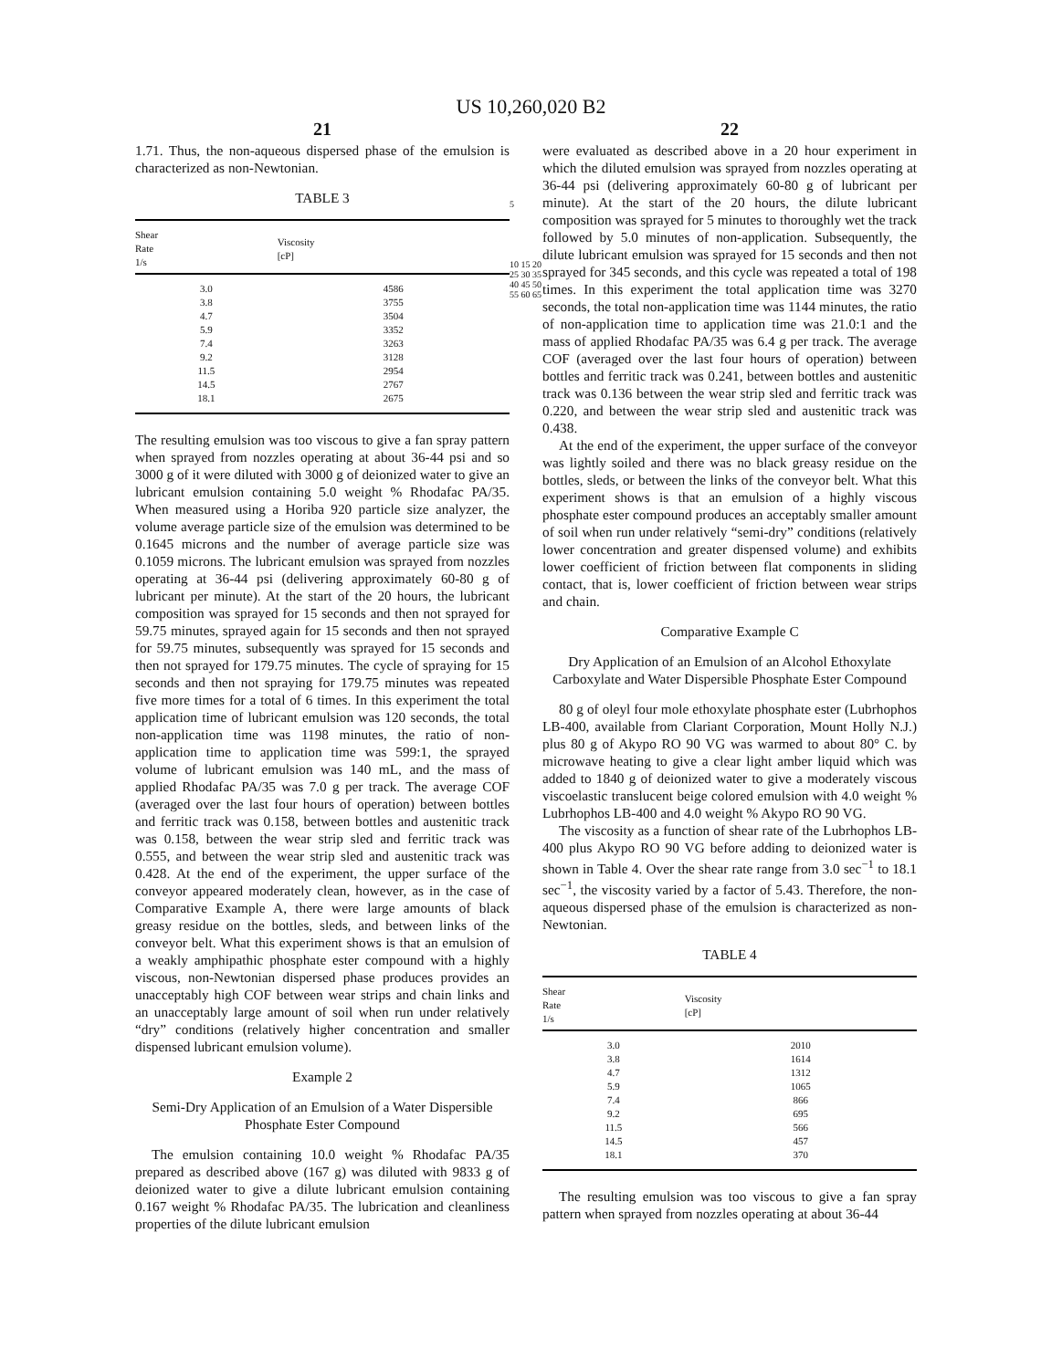US 10,260,020 B2
21
1.71. Thus, the non-aqueous dispersed phase of the emulsion is characterized as non-Newtonian.
TABLE 3
| Shear Rate 1/s | Viscosity [cP] |
| --- | --- |
| 3.0 | 4586 |
| 3.8 | 3755 |
| 4.7 | 3504 |
| 5.9 | 3352 |
| 7.4 | 3263 |
| 9.2 | 3128 |
| 11.5 | 2954 |
| 14.5 | 2767 |
| 18.1 | 2675 |
The resulting emulsion was too viscous to give a fan spray pattern when sprayed from nozzles operating at about 36-44 psi and so 3000 g of it were diluted with 3000 g of deionized water to give an lubricant emulsion containing 5.0 weight % Rhodafac PA/35. When measured using a Horiba 920 particle size analyzer, the volume average particle size of the emulsion was determined to be 0.1645 microns and the number of average particle size was 0.1059 microns. The lubricant emulsion was sprayed from nozzles operating at 36-44 psi (delivering approximately 60-80 g of lubricant per minute). At the start of the 20 hours, the lubricant composition was sprayed for 15 seconds and then not sprayed for 59.75 minutes, sprayed again for 15 seconds and then not sprayed for 59.75 minutes, subsequently was sprayed for 15 seconds and then not sprayed for 179.75 minutes. The cycle of spraying for 15 seconds and then not spraying for 179.75 minutes was repeated five more times for a total of 6 times. In this experiment the total application time of lubricant emulsion was 120 seconds, the total non-application time was 1198 minutes, the ratio of non-application time to application time was 599:1, the sprayed volume of lubricant emulsion was 140 mL, and the mass of applied Rhodafac PA/35 was 7.0 g per track. The average COF (averaged over the last four hours of operation) between bottles and ferritic track was 0.158, between bottles and austenitic track was 0.158, between the wear strip sled and ferritic track was 0.555, and between the wear strip sled and austenitic track was 0.428. At the end of the experiment, the upper surface of the conveyor appeared moderately clean, however, as in the case of Comparative Example A, there were large amounts of black greasy residue on the bottles, sleds, and between links of the conveyor belt. What this experiment shows is that an emulsion of a weakly amphipathic phosphate ester compound with a highly viscous, non-Newtonian dispersed phase produces provides an unacceptably high COF between wear strips and chain links and an unacceptably large amount of soil when run under relatively “dry” conditions (relatively higher concentration and smaller dispensed lubricant emulsion volume).
Example 2
Semi-Dry Application of an Emulsion of a Water Dispersible Phosphate Ester Compound
The emulsion containing 10.0 weight % Rhodafac PA/35 prepared as described above (167 g) was diluted with 9833 g of deionized water to give a dilute lubricant emulsion containing 0.167 weight % Rhodafac PA/35. The lubrication and cleanliness properties of the dilute lubricant emulsion
5
10 15 20 25 30 35 40 45 50 55 60 65
22
were evaluated as described above in a 20 hour experiment in which the diluted emulsion was sprayed from nozzles operating at 36-44 psi (delivering approximately 60-80 g of lubricant per minute). At the start of the 20 hours, the dilute lubricant composition was sprayed for 5 minutes to thoroughly wet the track followed by 5.0 minutes of non-application. Subsequently, the dilute lubricant emulsion was sprayed for 15 seconds and then not sprayed for 345 seconds, and this cycle was repeated a total of 198 times. In this experiment the total application time was 3270 seconds, the total non-application time was 1144 minutes, the ratio of non-application time to application time was 21.0:1 and the mass of applied Rhodafac PA/35 was 6.4 g per track. The average COF (averaged over the last four hours of operation) between bottles and ferritic track was 0.241, between bottles and austenitic track was 0.136 between the wear strip sled and ferritic track was 0.220, and between the wear strip sled and austenitic track was 0.438.
At the end of the experiment, the upper surface of the conveyor was lightly soiled and there was no black greasy residue on the bottles, sleds, or between the links of the conveyor belt. What this experiment shows is that an emulsion of a highly viscous phosphate ester compound produces an acceptably smaller amount of soil when run under relatively “semi-dry” conditions (relatively lower concentration and greater dispensed volume) and exhibits lower coefficient of friction between flat components in sliding contact, that is, lower coefficient of friction between wear strips and chain.
Comparative Example C
Dry Application of an Emulsion of an Alcohol Ethoxylate Carboxylate and Water Dispersible Phosphate Ester Compound
80 g of oleyl four mole ethoxylate phosphate ester (Lubrhophos LB-400, available from Clariant Corporation, Mount Holly N.J.) plus 80 g of Akypo RO 90 VG was warmed to about 80° C. by microwave heating to give a clear light amber liquid which was added to 1840 g of deionized water to give a moderately viscous viscoelastic translucent beige colored emulsion with 4.0 weight % Lubrhophos LB-400 and 4.0 weight % Akypo RO 90 VG.
The viscosity as a function of shear rate of the Lubrhophos LB-400 plus Akypo RO 90 VG before adding to deionized water is shown in Table 4. Over the shear rate range from 3.0 sec<sup>−1</sup> to 18.1 sec<sup>−1</sup>, the viscosity varied by a factor of 5.43. Therefore, the non-aqueous dispersed phase of the emulsion is characterized as non-Newtonian.
TABLE 4
| Shear Rate 1/s | Viscosity [cP] |
| --- | --- |
| 3.0 | 2010 |
| 3.8 | 1614 |
| 4.7 | 1312 |
| 5.9 | 1065 |
| 7.4 | 866 |
| 9.2 | 695 |
| 11.5 | 566 |
| 14.5 | 457 |
| 18.1 | 370 |
The resulting emulsion was too viscous to give a fan spray pattern when sprayed from nozzles operating at about 36-44